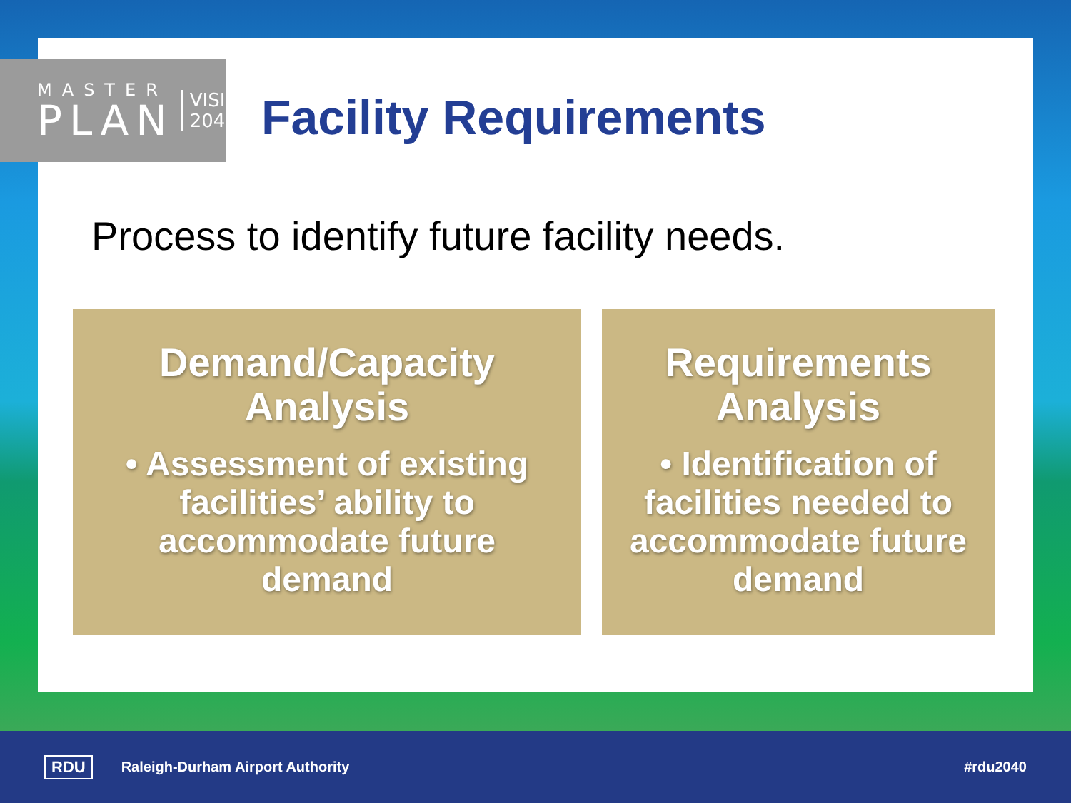MASTER
PLAN
VISION
2040
Facility Requirements
Process to identify future facility needs.
Demand/Capacity
Analysis
• Assessment of existing facilities’ ability to accommodate future demand
Requirements
Analysis
• Identification of facilities needed to accommodate future demand
RDU Raleigh-Durham Airport Authority #rdu2040